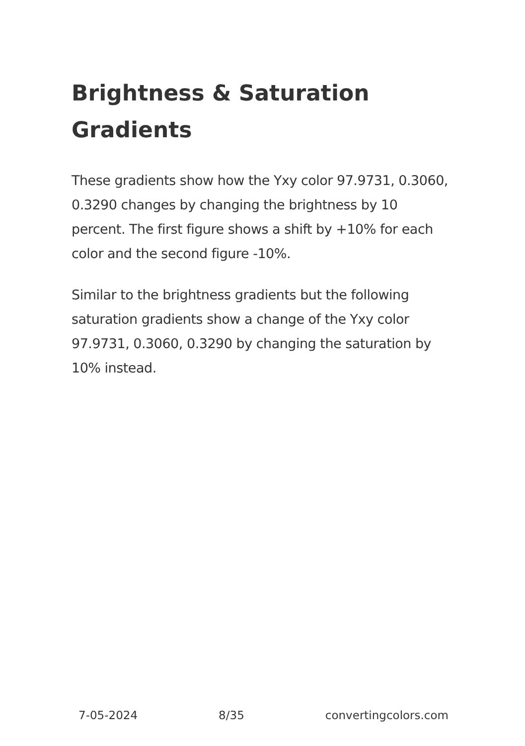Brightness & Saturation Gradients
These gradients show how the Yxy color 97.9731, 0.3060, 0.3290 changes by changing the brightness by 10 percent. The first figure shows a shift by +10% for each color and the second figure -10%.
Similar to the brightness gradients but the following saturation gradients show a change of the Yxy color 97.9731, 0.3060, 0.3290 by changing the saturation by 10% instead.
7-05-2024 8/35 convertingcolors.com